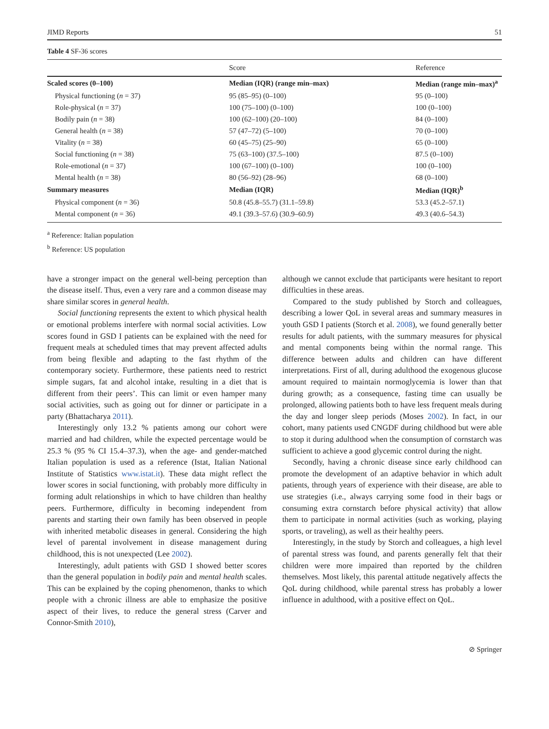JIMD Reports 51
Table 4 SF-36 scores
| | Score | Reference |
| --- | --- | --- |
| Scaled scores (0–100) | Median (IQR) (range min–max) | Median (range min–max)<sup>a</sup> |
| Physical functioning ( n = 37) | 95 (85–95) (0–100) | 95 (0–100) |
| Role-physical ( n = 37) | 100 (75–100) (0–100) | 100 (0–100) |
| Bodily pain ( n = 38) | 100 (62–100) (20–100) | 84 (0–100) |
| General health ( n = 38) | 57 (47–72) (5–100) | 70 (0–100) |
| Vitality ( n = 38) | 60 (45–75) (25–90) | 65 (0–100) |
| Social functioning ( n = 38) | 75 (63–100) (37.5–100) | 87.5 (0–100) |
| Role-emotional ( n = 37) | 100 (67–100) (0–100) | 100 (0–100) |
| Mental health ( n = 38) | 80 (56–92) (28–96) | 68 (0–100) |
| Summary measures | Median (IQR) | Median (IQR)<sup>b</sup> |
| Physical component ( n = 36) | 50.8 (45.8–55.7) (31.1–59.8) | 53.3 (45.2–57.1) |
| Mental component ( n = 36) | 49.1 (39.3–57.6) (30.9–60.9) | 49.3 (40.6–54.3) |
<sup>a</sup> Reference: Italian population
<sup>b</sup> Reference: US population
have a stronger impact on the general well-being perception than the disease itself. Thus, even a very rare and a common disease may share similar scores in general health.
Social functioning represents the extent to which physical health or emotional problems interfere with normal social activities. Low scores found in GSD I patients can be explained with the need for frequent meals at scheduled times that may prevent affected adults from being flexible and adapting to the fast rhythm of the contemporary society. Furthermore, these patients need to restrict simple sugars, fat and alcohol intake, resulting in a diet that is different from their peers’. This can limit or even hamper many social activities, such as going out for dinner or participate in a party (Bhattacharya 2011).
Interestingly only 13.2 % patients among our cohort were married and had children, while the expected percentage would be 25.3 % (95 % CI 15.4–37.3), when the age- and gender-matched Italian population is used as a reference (Istat, Italian National Institute of Statistics www.istat.it). These data might reflect the lower scores in social functioning, with probably more difficulty in forming adult relationships in which to have children than healthy peers. Furthermore, difficulty in becoming independent from parents and starting their own family has been observed in people with inherited metabolic diseases in general. Considering the high level of parental involvement in disease management during childhood, this is not unexpected (Lee 2002).
Interestingly, adult patients with GSD I showed better scores than the general population in bodily pain and mental health scales. This can be explained by the coping phenomenon, thanks to which people with a chronic illness are able to emphasize the positive aspect of their lives, to reduce the general stress (Carver and Connor-Smith 2010),
although we cannot exclude that participants were hesitant to report difficulties in these areas.
Compared to the study published by Storch and colleagues, describing a lower QoL in several areas and summary measures in youth GSD I patients (Storch et al. 2008), we found generally better results for adult patients, with the summary measures for physical and mental components being within the normal range. This difference between adults and children can have different interpretations. First of all, during adulthood the exogenous glucose amount required to maintain normoglycemia is lower than that during growth; as a consequence, fasting time can usually be prolonged, allowing patients both to have less frequent meals during the day and longer sleep periods (Moses 2002). In fact, in our cohort, many patients used CNGDF during childhood but were able to stop it during adulthood when the consumption of cornstarch was sufficient to achieve a good glycemic control during the night.
Secondly, having a chronic disease since early childhood can promote the development of an adaptive behavior in which adult patients, through years of experience with their disease, are able to use strategies (i.e., always carrying some food in their bags or consuming extra cornstarch before physical activity) that allow them to participate in normal activities (such as working, playing sports, or traveling), as well as their healthy peers.
Interestingly, in the study by Storch and colleagues, a high level of parental stress was found, and parents generally felt that their children were more impaired than reported by the children themselves. Most likely, this parental attitude negatively affects the QoL during childhood, while parental stress has probably a lower influence in adulthood, with a positive effect on QoL.
⊘ Springer